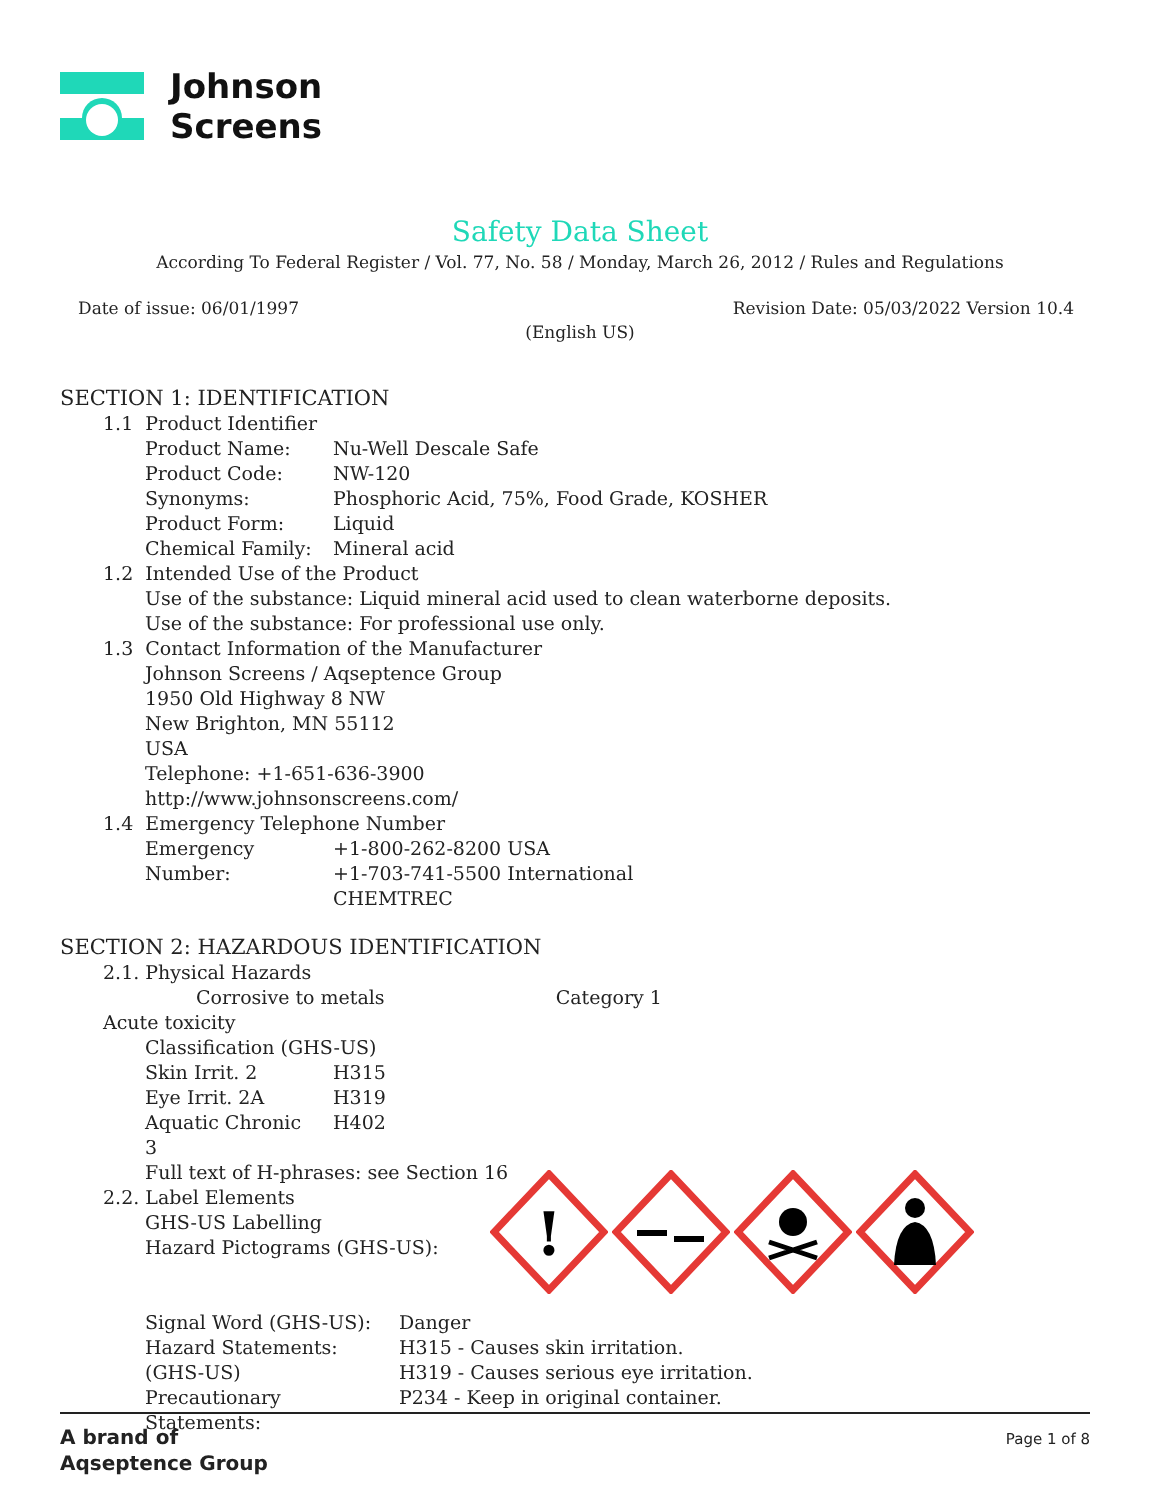Johnson
Screens
Safety Data Sheet
According To Federal Register / Vol. 77, No. 58 / Monday, March 26, 2012 / Rules and Regulations
Date of issue: 06/01/1997 Revision Date: 05/03/2022 Version 10.4
(English US)
SECTION 1: IDENTIFICATION
1.1 Product Identifier
| Product Name: | Nu-Well Descale Safe |
| Product Code: | NW-120 |
| Synonyms: | Phosphoric Acid, 75%, Food Grade, KOSHER |
| Product Form: | Liquid |
| Chemical Family: | Mineral acid |
1.2 Intended Use of the Product
Use of the substance: Liquid mineral acid used to clean waterborne deposits.
Use of the substance: For professional use only.
1.3 Contact Information of the Manufacturer
Johnson Screens / Aqseptence Group
1950 Old Highway 8 NW
New Brighton, MN 55112
USA
Telephone: +1-651-636-3900
http://www.johnsonscreens.com/
1.4 Emergency Telephone Number
| Emergency Number: | +1-800-262-8200 USA +1-703-741-5500 International CHEMTREC |
SECTION 2: HAZARDOUS IDENTIFICATION
2.1. Physical Hazards
Corrosive to metals Category 1
Acute toxicity
Classification (GHS-US)
| Skin Irrit. 2 | H315 |
| Eye Irrit. 2A | H319 |
| Aquatic Chronic 3 | H402 |
Full text of H-phrases: see Section 16
2.2. Label Elements
GHS-US Labelling
Hazard Pictograms (GHS-US):
| Signal Word (GHS-US): | Danger |
| Hazard Statements: (GHS-US) | H315 - Causes skin irritation. H319 - Causes serious eye irritation. |
| Precautionary Statements: | P234 - Keep in original container. |
!
A brand of
Aqseptence Group Page 1 of 8